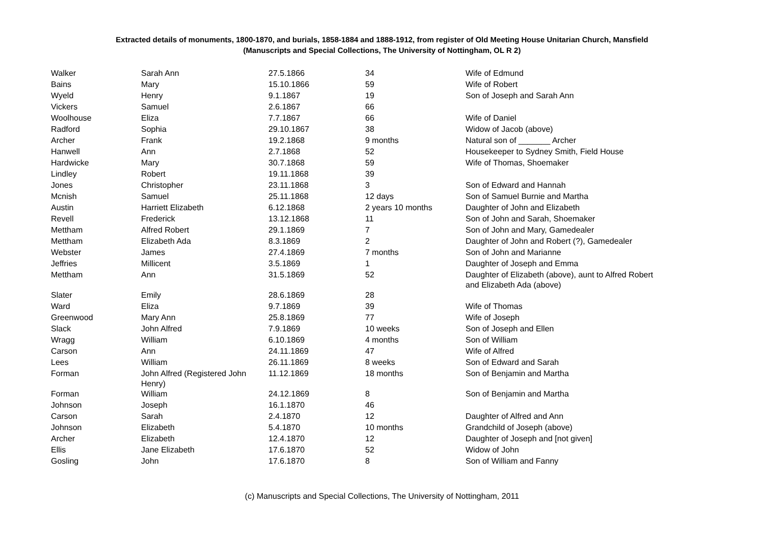Extracted details of monuments, 1800-1870, and burials, 1858-1884 and 1888-1912, from register of Old Meeting House Unitarian Church, Mansfield
(Manuscripts and Special Collections, The University of Nottingham, OL R 2)
| Walker | Sarah Ann | 27.5.1866 | 34 | Wife of Edmund |
| Bains | Mary | 15.10.1866 | 59 | Wife of Robert |
| Wyeld | Henry | 9.1.1867 | 19 | Son of Joseph and Sarah Ann |
| Vickers | Samuel | 2.6.1867 | 66 | |
| Woolhouse | Eliza | 7.7.1867 | 66 | Wife of Daniel |
| Radford | Sophia | 29.10.1867 | 38 | Widow of Jacob (above) |
| Archer | Frank | 19.2.1868 | 9 months | Natural son of _______ Archer |
| Hanwell | Ann | 2.7.1868 | 52 | Housekeeper to Sydney Smith, Field House |
| Hardwicke | Mary | 30.7.1868 | 59 | Wife of Thomas, Shoemaker |
| Lindley | Robert | 19.11.1868 | 39 | |
| Jones | Christopher | 23.11.1868 | 3 | Son of Edward and Hannah |
| Mcnish | Samuel | 25.11.1868 | 12 days | Son of Samuel Burnie and Martha |
| Austin | Harriett Elizabeth | 6.12.1868 | 2 years 10 months | Daughter of John and Elizabeth |
| Revell | Frederick | 13.12.1868 | 11 | Son of John and Sarah, Shoemaker |
| Mettham | Alfred Robert | 29.1.1869 | 7 | Son of John and Mary, Gamedealer |
| Mettham | Elizabeth Ada | 8.3.1869 | 2 | Daughter of John and Robert (?), Gamedealer |
| Webster | James | 27.4.1869 | 7 months | Son of John and Marianne |
| Jeffries | Millicent | 3.5.1869 | 1 | Daughter of Joseph and Emma |
| Mettham | Ann | 31.5.1869 | 52 | Daughter of Elizabeth (above), aunt to Alfred Robert and Elizabeth Ada (above) |
| Slater | Emily | 28.6.1869 | 28 | |
| Ward | Eliza | 9.7.1869 | 39 | Wife of Thomas |
| Greenwood | Mary Ann | 25.8.1869 | 77 | Wife of Joseph |
| Slack | John Alfred | 7.9.1869 | 10 weeks | Son of Joseph and Ellen |
| Wragg | William | 6.10.1869 | 4 months | Son of William |
| Carson | Ann | 24.11.1869 | 47 | Wife of Alfred |
| Lees | William | 26.11.1869 | 8 weeks | Son of Edward and Sarah |
| Forman | John Alfred (Registered John Henry) | 11.12.1869 | 18 months | Son of Benjamin and Martha |
| Forman | William | 24.12.1869 | 8 | Son of Benjamin and Martha |
| Johnson | Joseph | 16.1.1870 | 46 | |
| Carson | Sarah | 2.4.1870 | 12 | Daughter of Alfred and Ann |
| Johnson | Elizabeth | 5.4.1870 | 10 months | Grandchild of Joseph (above) |
| Archer | Elizabeth | 12.4.1870 | 12 | Daughter of Joseph and [not given] |
| Ellis | Jane Elizabeth | 17.6.1870 | 52 | Widow of John |
| Gosling | John | 17.6.1870 | 8 | Son of William and Fanny |
(c) Manuscripts and Special Collections, The University of Nottingham, 2011